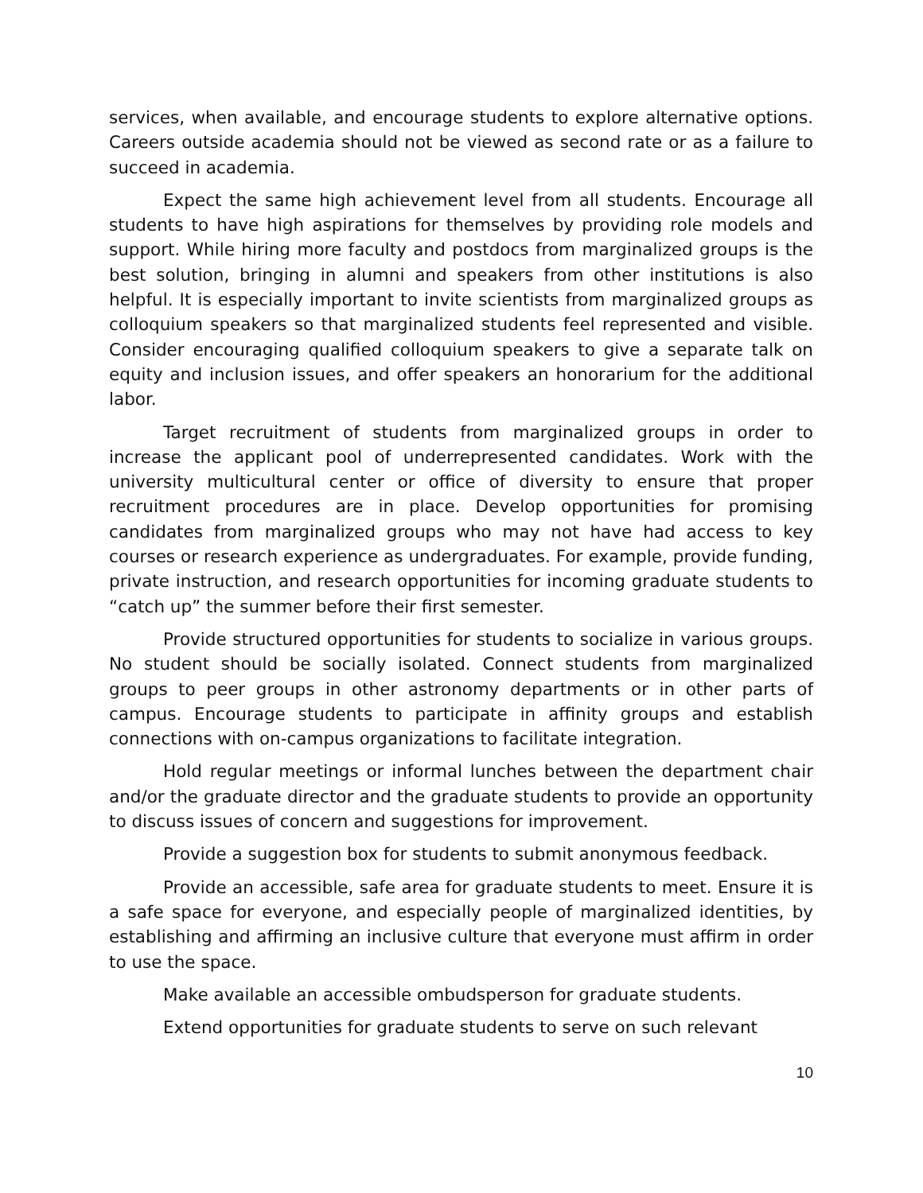services, when available, and encourage students to explore alternative options. Careers outside academia should not be viewed as second rate or as a failure to succeed in academia.
Expect the same high achievement level from all students. Encourage all students to have high aspirations for themselves by providing role models and support. While hiring more faculty and postdocs from marginalized groups is the best solution, bringing in alumni and speakers from other institutions is also helpful. It is especially important to invite scientists from marginalized groups as colloquium speakers so that marginalized students feel represented and visible. Consider encouraging qualified colloquium speakers to give a separate talk on equity and inclusion issues, and offer speakers an honorarium for the additional labor.
Target recruitment of students from marginalized groups in order to increase the applicant pool of underrepresented candidates. Work with the university multicultural center or office of diversity to ensure that proper recruitment procedures are in place. Develop opportunities for promising candidates from marginalized groups who may not have had access to key courses or research experience as undergraduates. For example, provide funding, private instruction, and research opportunities for incoming graduate students to “catch up” the summer before their first semester.
Provide structured opportunities for students to socialize in various groups. No student should be socially isolated. Connect students from marginalized groups to peer groups in other astronomy departments or in other parts of campus. Encourage students to participate in affinity groups and establish connections with on-campus organizations to facilitate integration.
Hold regular meetings or informal lunches between the department chair and/or the graduate director and the graduate students to provide an opportunity to discuss issues of concern and suggestions for improvement.
Provide a suggestion box for students to submit anonymous feedback.
Provide an accessible, safe area for graduate students to meet. Ensure it is a safe space for everyone, and especially people of marginalized identities, by establishing and affirming an inclusive culture that everyone must affirm in order to use the space.
Make available an accessible ombudsperson for graduate students.
Extend opportunities for graduate students to serve on such relevant
10